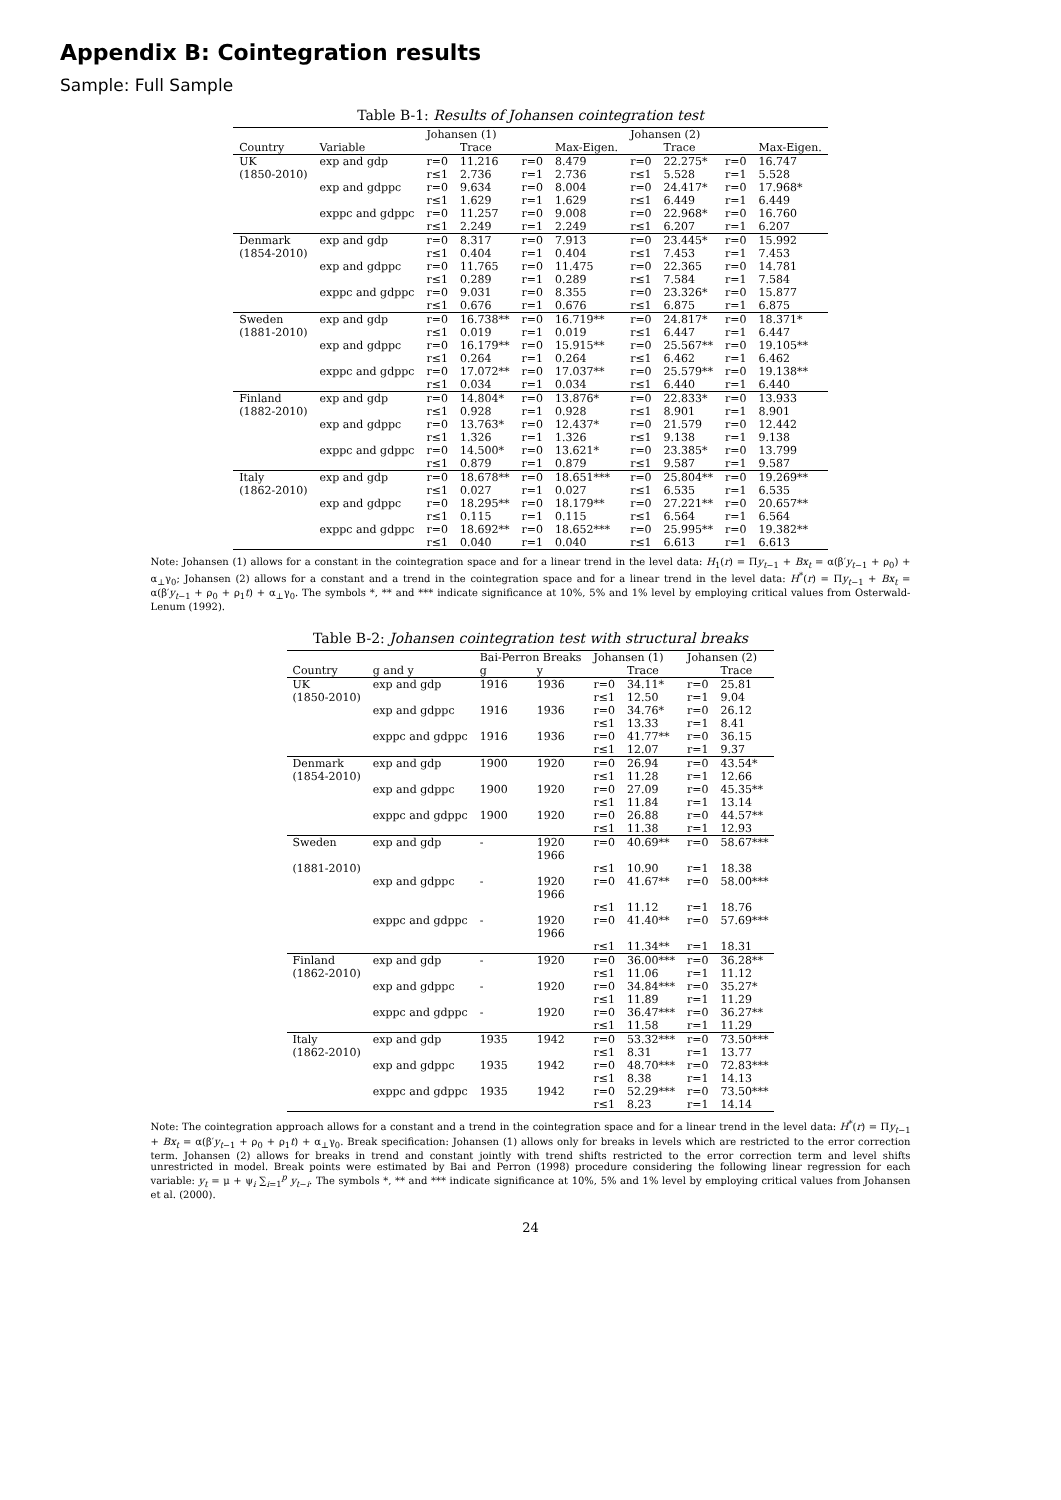Appendix B: Cointegration results
Sample: Full Sample
Table B-1: Results of Johansen cointegration test
| | | Johansen (1) | | | | Johansen (2) | | | |
| --- | --- | --- | --- | --- | --- | --- | --- | --- | --- |
| Country | Variable | | Trace | | Max-Eigen. | | Trace | | Max-Eigen. |
| UK | exp and gdp | r=0 | 11.216 | r=0 | 8.479 | r=0 | 22.275* | r=0 | 16.747 |
| (1850-2010) | | r≤1 | 2.736 | r=1 | 2.736 | r≤1 | 5.528 | r=1 | 5.528 |
| | exp and gdppc | r=0 | 9.634 | r=0 | 8.004 | r=0 | 24.417* | r=0 | 17.968* |
| | | r≤1 | 1.629 | r=1 | 1.629 | r≤1 | 6.449 | r=1 | 6.449 |
| | exppc and gdppc | r=0 | 11.257 | r=0 | 9.008 | r=0 | 22.968* | r=0 | 16.760 |
| | | r≤1 | 2.249 | r=1 | 2.249 | r≤1 | 6.207 | r=1 | 6.207 |
| Denmark | exp and gdp | r=0 | 8.317 | r=0 | 7.913 | r=0 | 23.445* | r=0 | 15.992 |
| (1854-2010) | | r≤1 | 0.404 | r=1 | 0.404 | r≤1 | 7.453 | r=1 | 7.453 |
| | exp and gdppc | r=0 | 11.765 | r=0 | 11.475 | r=0 | 22.365 | r=0 | 14.781 |
| | | r≤1 | 0.289 | r=1 | 0.289 | r≤1 | 7.584 | r=1 | 7.584 |
| | exppc and gdppc | r=0 | 9.031 | r=0 | 8.355 | r=0 | 23.326* | r=0 | 15.877 |
| | | r≤1 | 0.676 | r=1 | 0.676 | r≤1 | 6.875 | r=1 | 6.875 |
| Sweden | exp and gdp | r=0 | 16.738** | r=0 | 16.719** | r=0 | 24.817* | r=0 | 18.371* |
| (1881-2010) | | r≤1 | 0.019 | r=1 | 0.019 | r≤1 | 6.447 | r=1 | 6.447 |
| | exp and gdppc | r=0 | 16.179** | r=0 | 15.915** | r=0 | 25.567** | r=0 | 19.105** |
| | | r≤1 | 0.264 | r=1 | 0.264 | r≤1 | 6.462 | r=1 | 6.462 |
| | exppc and gdppc | r=0 | 17.072** | r=0 | 17.037** | r=0 | 25.579** | r=0 | 19.138** |
| | | r≤1 | 0.034 | r=1 | 0.034 | r≤1 | 6.440 | r=1 | 6.440 |
| Finland | exp and gdp | r=0 | 14.804* | r=0 | 13.876* | r=0 | 22.833* | r=0 | 13.933 |
| (1882-2010) | | r≤1 | 0.928 | r=1 | 0.928 | r≤1 | 8.901 | r=1 | 8.901 |
| | exp and gdppc | r=0 | 13.763* | r=0 | 12.437* | r=0 | 21.579 | r=0 | 12.442 |
| | | r≤1 | 1.326 | r=1 | 1.326 | r≤1 | 9.138 | r=1 | 9.138 |
| | exppc and gdppc | r=0 | 14.500* | r=0 | 13.621* | r=0 | 23.385* | r=0 | 13.799 |
| | | r≤1 | 0.879 | r=1 | 0.879 | r≤1 | 9.587 | r=1 | 9.587 |
| Italy | exp and gdp | r=0 | 18.678** | r=0 | 18.651*** | r=0 | 25.804** | r=0 | 19.269** |
| (1862-2010) | | r≤1 | 0.027 | r=1 | 0.027 | r≤1 | 6.535 | r=1 | 6.535 |
| | exp and gdppc | r=0 | 18.295** | r=0 | 18.179** | r=0 | 27.221** | r=0 | 20.657** |
| | | r≤1 | 0.115 | r=1 | 0.115 | r≤1 | 6.564 | r=1 | 6.564 |
| | exppc and gdppc | r=0 | 18.692** | r=0 | 18.652*** | r=0 | 25.995** | r=0 | 19.382** |
| | | r≤1 | 0.040 | r=1 | 0.040 | r≤1 | 6.613 | r=1 | 6.613 |
Note: Johansen (1) allows for a constant in the cointegration space and for a linear trend in the level data: H<sub>1</sub>(r) = Πy<sub>t−1</sub> + Bx<sub>t</sub> = α(β′y<sub>t−1</sub> + ρ<sub>0</sub>) + α<sub>⊥</sub>γ<sub>0</sub>; Johansen (2) allows for a constant and a trend in the cointegration space and for a linear trend in the level data: H<sup>*</sup>(r) = Πy<sub>t−1</sub> + Bx<sub>t</sub> = α(β′y<sub>t−1</sub> + ρ<sub>0</sub> + ρ<sub>1</sub>t) + α<sub>⊥</sub>γ<sub>0</sub>. The symbols *, ** and *** indicate significance at 10%, 5% and 1% level by employing critical values from Osterwald-Lenum (1992).
Table B-2: Johansen cointegration test with structural breaks
| | | Bai-Perron Breaks | | Johansen (1) | | Johansen (2) | |
| --- | --- | --- | --- | --- | --- | --- | --- |
| Country | g and y | g | y | | Trace | | Trace |
| UK | exp and gdp | 1916 | 1936 | r=0 | 34.11* | r=0 | 25.81 |
| (1850-2010) | | | | r≤1 | 12.50 | r=1 | 9.04 |
| | exp and gdppc | 1916 | 1936 | r=0 | 34.76* | r=0 | 26.12 |
| | | | | r≤1 | 13.33 | r=1 | 8.41 |
| | exppc and gdppc | 1916 | 1936 | r=0 | 41.77** | r=0 | 36.15 |
| | | | | r≤1 | 12.07 | r=1 | 9.37 |
| Denmark | exp and gdp | 1900 | 1920 | r=0 | 26.94 | r=0 | 43.54* |
| (1854-2010) | | | | r≤1 | 11.28 | r=1 | 12.66 |
| | exp and gdppc | 1900 | 1920 | r=0 | 27.09 | r=0 | 45.35** |
| | | | | r≤1 | 11.84 | r=1 | 13.14 |
| | exppc and gdppc | 1900 | 1920 | r=0 | 26.88 | r=0 | 44.57** |
| | | | | r≤1 | 11.38 | r=1 | 12.93 |
| Sweden | exp and gdp | - | 1920 1966 | r=0 | 40.69** | r=0 | 58.67*** |
| (1881-2010) | | | | r≤1 | 10.90 | r=1 | 18.38 |
| | exp and gdppc | - | 1920 1966 | r=0 | 41.67** | r=0 | 58.00*** |
| | | | | r≤1 | 11.12 | r=1 | 18.76 |
| | exppc and gdppc | - | 1920 1966 | r=0 | 41.40** | r=0 | 57.69*** |
| | | | | r≤1 | 11.34** | r=1 | 18.31 |
| Finland | exp and gdp | - | 1920 | r=0 | 36.00*** | r=0 | 36.28** |
| (1862-2010) | | | | r≤1 | 11.06 | r=1 | 11.12 |
| | exp and gdppc | - | 1920 | r=0 | 34.84*** | r=0 | 35.27* |
| | | | | r≤1 | 11.89 | r=1 | 11.29 |
| | exppc and gdppc | - | 1920 | r=0 | 36.47*** | r=0 | 36.27** |
| | | | | r≤1 | 11.58 | r=1 | 11.29 |
| Italy | exp and gdp | 1935 | 1942 | r=0 | 53.32*** | r=0 | 73.50*** |
| (1862-2010) | | | | r≤1 | 8.31 | r=1 | 13.77 |
| | exp and gdppc | 1935 | 1942 | r=0 | 48.70*** | r=0 | 72.83*** |
| | | | | r≤1 | 8.38 | r=1 | 14.13 |
| | exppc and gdppc | 1935 | 1942 | r=0 | 52.29*** | r=0 | 73.50*** |
| | | | | r≤1 | 8.23 | r=1 | 14.14 |
Note: The cointegration approach allows for a constant and a trend in the cointegration space and for a linear trend in the level data: H<sup>*</sup>(r) = Πy<sub>t−1</sub> + Bx<sub>t</sub> = α(β′y<sub>t−1</sub> + ρ<sub>0</sub> + ρ<sub>1</sub>t) + α<sub>⊥</sub>γ<sub>0</sub>. Break specification: Johansen (1) allows only for breaks in levels which are restricted to the error correction term. Johansen (2) allows for breaks in trend and constant jointly with trend shifts restricted to the error correction term and level shifts unrestricted in model. Break points were estimated by Bai and Perron (1998) procedure considering the following linear regression for each variable: y<sub>t</sub> = μ + ψ<sub>i</sub> ∑<sub>i=1</sub><sup>p</sup> y<sub>t−i</sub>. The symbols *, ** and *** indicate significance at 10%, 5% and 1% level by employing critical values from Johansen et al. (2000).
24